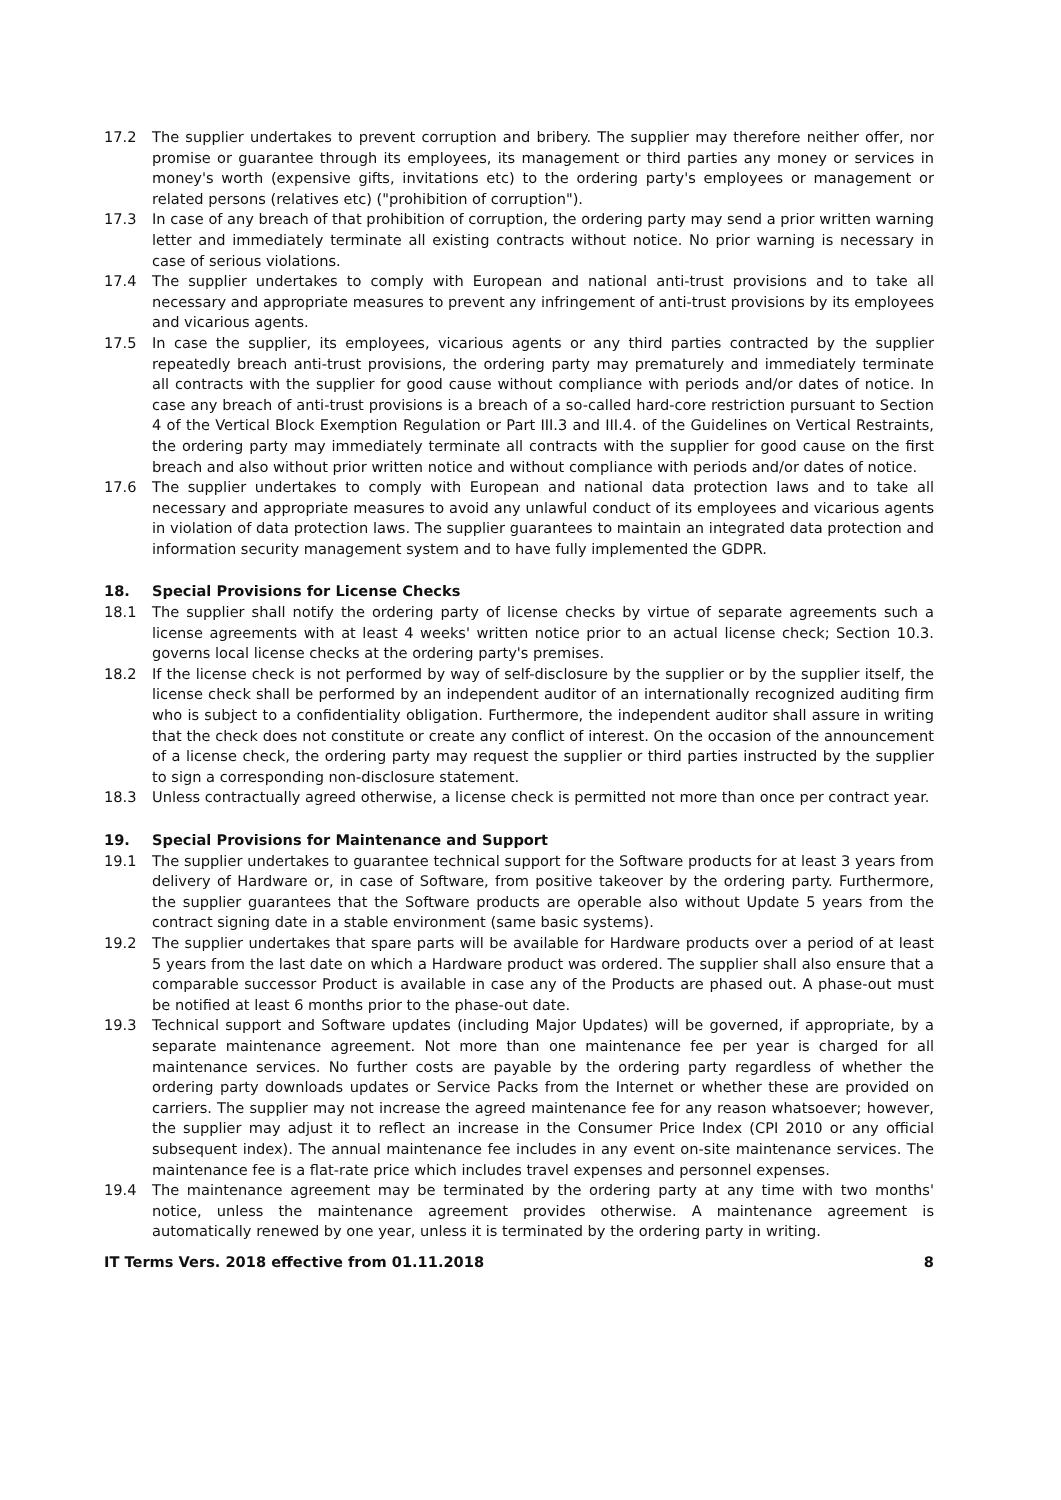17.2 The supplier undertakes to prevent corruption and bribery. The supplier may therefore neither offer, nor promise or guarantee through its employees, its management or third parties any money or services in money's worth (expensive gifts, invitations etc) to the ordering party's employees or management or related persons (relatives etc) ("prohibition of corruption").
17.3 In case of any breach of that prohibition of corruption, the ordering party may send a prior written warning letter and immediately terminate all existing contracts without notice. No prior warning is necessary in case of serious violations.
17.4 The supplier undertakes to comply with European and national anti-trust provisions and to take all necessary and appropriate measures to prevent any infringement of anti-trust provisions by its employees and vicarious agents.
17.5 In case the supplier, its employees, vicarious agents or any third parties contracted by the supplier repeatedly breach anti-trust provisions, the ordering party may prematurely and immediately terminate all contracts with the supplier for good cause without compliance with periods and/or dates of notice. In case any breach of anti-trust provisions is a breach of a so-called hard-core restriction pursuant to Section 4 of the Vertical Block Exemption Regulation or Part III.3 and III.4. of the Guidelines on Vertical Restraints, the ordering party may immediately terminate all contracts with the supplier for good cause on the first breach and also without prior written notice and without compliance with periods and/or dates of notice.
17.6 The supplier undertakes to comply with European and national data protection laws and to take all necessary and appropriate measures to avoid any unlawful conduct of its employees and vicarious agents in violation of data protection laws. The supplier guarantees to maintain an integrated data protection and information security management system and to have fully implemented the GDPR.
18. Special Provisions for License Checks
18.1 The supplier shall notify the ordering party of license checks by virtue of separate agreements such a license agreements with at least 4 weeks' written notice prior to an actual license check; Section 10.3. governs local license checks at the ordering party's premises.
18.2 If the license check is not performed by way of self-disclosure by the supplier or by the supplier itself, the license check shall be performed by an independent auditor of an internationally recognized auditing firm who is subject to a confidentiality obligation. Furthermore, the independent auditor shall assure in writing that the check does not constitute or create any conflict of interest. On the occasion of the announcement of a license check, the ordering party may request the supplier or third parties instructed by the supplier to sign a corresponding non-disclosure statement.
18.3 Unless contractually agreed otherwise, a license check is permitted not more than once per contract year.
19. Special Provisions for Maintenance and Support
19.1 The supplier undertakes to guarantee technical support for the Software products for at least 3 years from delivery of Hardware or, in case of Software, from positive takeover by the ordering party. Furthermore, the supplier guarantees that the Software products are operable also without Update 5 years from the contract signing date in a stable environment (same basic systems).
19.2 The supplier undertakes that spare parts will be available for Hardware products over a period of at least 5 years from the last date on which a Hardware product was ordered. The supplier shall also ensure that a comparable successor Product is available in case any of the Products are phased out. A phase-out must be notified at least 6 months prior to the phase-out date.
19.3 Technical support and Software updates (including Major Updates) will be governed, if appropriate, by a separate maintenance agreement. Not more than one maintenance fee per year is charged for all maintenance services. No further costs are payable by the ordering party regardless of whether the ordering party downloads updates or Service Packs from the Internet or whether these are provided on carriers. The supplier may not increase the agreed maintenance fee for any reason whatsoever; however, the supplier may adjust it to reflect an increase in the Consumer Price Index (CPI 2010 or any official subsequent index). The annual maintenance fee includes in any event on-site maintenance services. The maintenance fee is a flat-rate price which includes travel expenses and personnel expenses.
19.4 The maintenance agreement may be terminated by the ordering party at any time with two months' notice, unless the maintenance agreement provides otherwise. A maintenance agreement is automatically renewed by one year, unless it is terminated by the ordering party in writing.
IT Terms Vers. 2018 effective from 01.11.2018 8